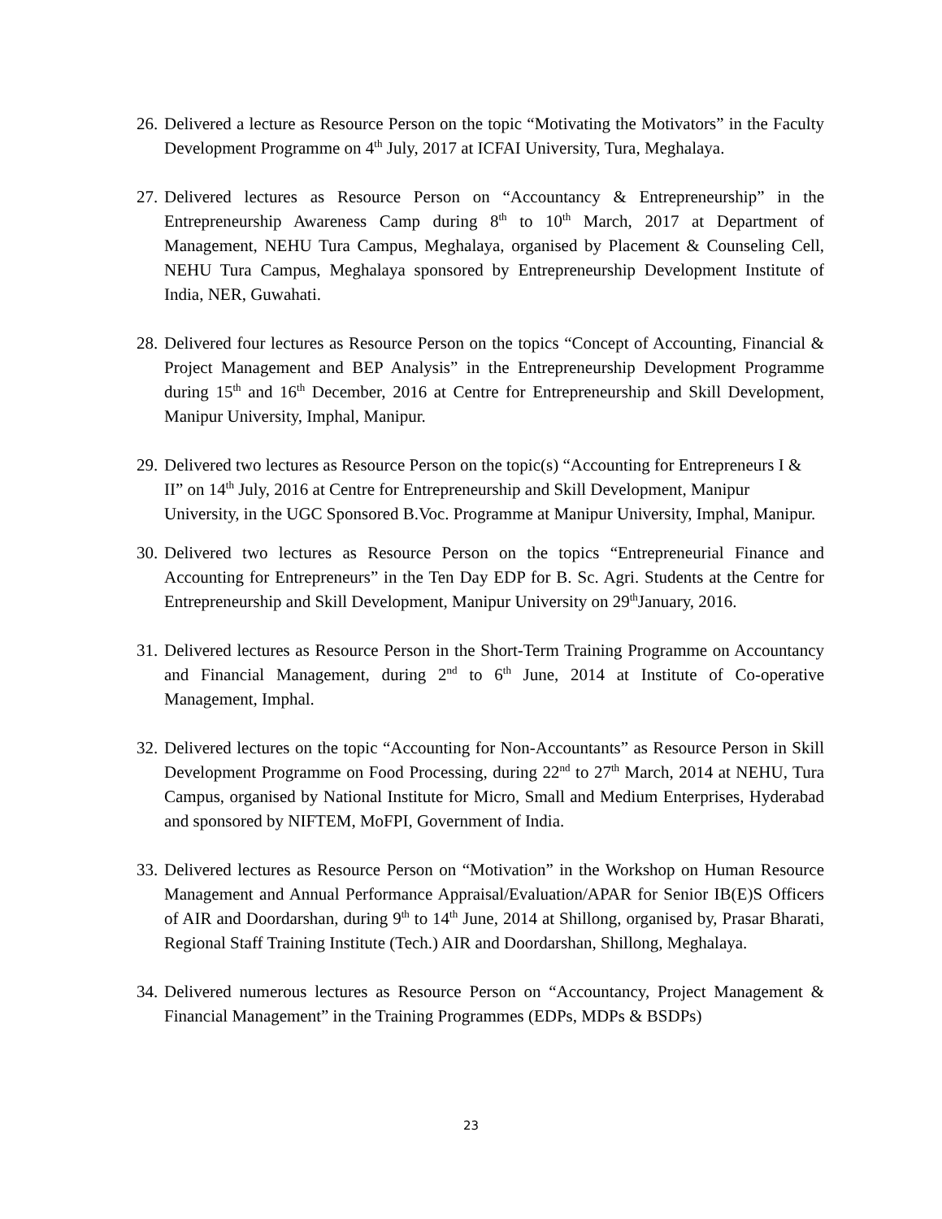26.
Delivered a lecture as Resource Person on the topic “Motivating the Motivators” in the Faculty Development Programme on 4<sup>th</sup> July, 2017 at ICFAI University, Tura, Meghalaya.
27.
Delivered lectures as Resource Person on “Accountancy & Entrepreneurship” in the Entrepreneurship Awareness Camp during 8<sup>th</sup> to 10<sup>th</sup> March, 2017 at Department of Management, NEHU Tura Campus, Meghalaya, organised by Placement & Counseling Cell, NEHU Tura Campus, Meghalaya sponsored by Entrepreneurship Development Institute of India, NER, Guwahati.
28.
Delivered four lectures as Resource Person on the topics “Concept of Accounting, Financial & Project Management and BEP Analysis” in the Entrepreneurship Development Programme during 15<sup>th</sup> and 16<sup>th</sup> December, 2016 at Centre for Entrepreneurship and Skill Development, Manipur University, Imphal, Manipur.
29.
Delivered two lectures as Resource Person on the topic(s) “Accounting for Entrepreneurs I & II” on 14<sup>th</sup> July, 2016 at Centre for Entrepreneurship and Skill Development, Manipur University, in the UGC Sponsored B.Voc. Programme at Manipur University, Imphal, Manipur.
30.
Delivered two lectures as Resource Person on the topics “Entrepreneurial Finance and Accounting for Entrepreneurs” in the Ten Day EDP for B. Sc. Agri. Students at the Centre for Entrepreneurship and Skill Development, Manipur University on 29<sup>th</sup>January, 2016.
31.
Delivered lectures as Resource Person in the Short-Term Training Programme on Accountancy and Financial Management, during 2<sup>nd</sup> to 6<sup>th</sup> June, 2014 at Institute of Co-operative Management, Imphal.
32.
Delivered lectures on the topic “Accounting for Non-Accountants” as Resource Person in Skill Development Programme on Food Processing, during 22<sup>nd</sup> to 27<sup>th</sup> March, 2014 at NEHU, Tura Campus, organised by National Institute for Micro, Small and Medium Enterprises, Hyderabad and sponsored by NIFTEM, MoFPI, Government of India.
33.
Delivered lectures as Resource Person on “Motivation” in the Workshop on Human Resource Management and Annual Performance Appraisal/Evaluation/APAR for Senior IB(E)S Officers of AIR and Doordarshan, during 9<sup>th</sup> to 14<sup>th</sup> June, 2014 at Shillong, organised by, Prasar Bharati, Regional Staff Training Institute (Tech.) AIR and Doordarshan, Shillong, Meghalaya.
34.
Delivered numerous lectures as Resource Person on “Accountancy, Project Management & Financial Management” in the Training Programmes (EDPs, MDPs & BSDPs)
23